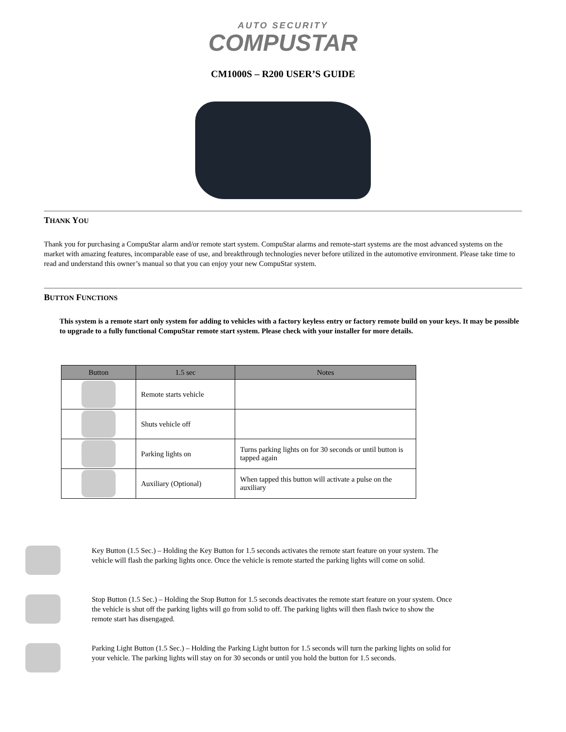AUTO SECURITY
COMPUSTAR
CM1000S – R200 USER’S GUIDE
THANK YOU
Thank you for purchasing a CompuStar alarm and/or remote start system. CompuStar alarms and remote-start systems are the most advanced systems on the market with amazing features, incomparable ease of use, and breakthrough technologies never before utilized in the automotive environment. Please take time to read and understand this owner’s manual so that you can enjoy your new CompuStar system.
BUTTON FUNCTIONS
This system is a remote start only system for adding to vehicles with a factory keyless entry or factory remote build on your keys. It may be possible to upgrade to a fully functional CompuStar remote start system. Please check with your installer for more details.
| Button | 1.5 sec | Notes |
| --- | --- | --- |
| | Remote starts vehicle | |
| | Shuts vehicle off | |
| | Parking lights on | Turns parking lights on for 30 seconds or until button is tapped again |
| | Auxiliary (Optional) | When tapped this button will activate a pulse on the auxiliary |
Key Button (1.5 Sec.) – Holding the Key Button for 1.5 seconds activates the remote start feature on your system. The vehicle will flash the parking lights once. Once the vehicle is remote started the parking lights will come on solid.
Stop Button (1.5 Sec.) – Holding the Stop Button for 1.5 seconds deactivates the remote start feature on your system. Once the vehicle is shut off the parking lights will go from solid to off. The parking lights will then flash twice to show the remote start has disengaged.
Parking Light Button (1.5 Sec.) – Holding the Parking Light button for 1.5 seconds will turn the parking lights on solid for your vehicle. The parking lights will stay on for 30 seconds or until you hold the button for 1.5 seconds.